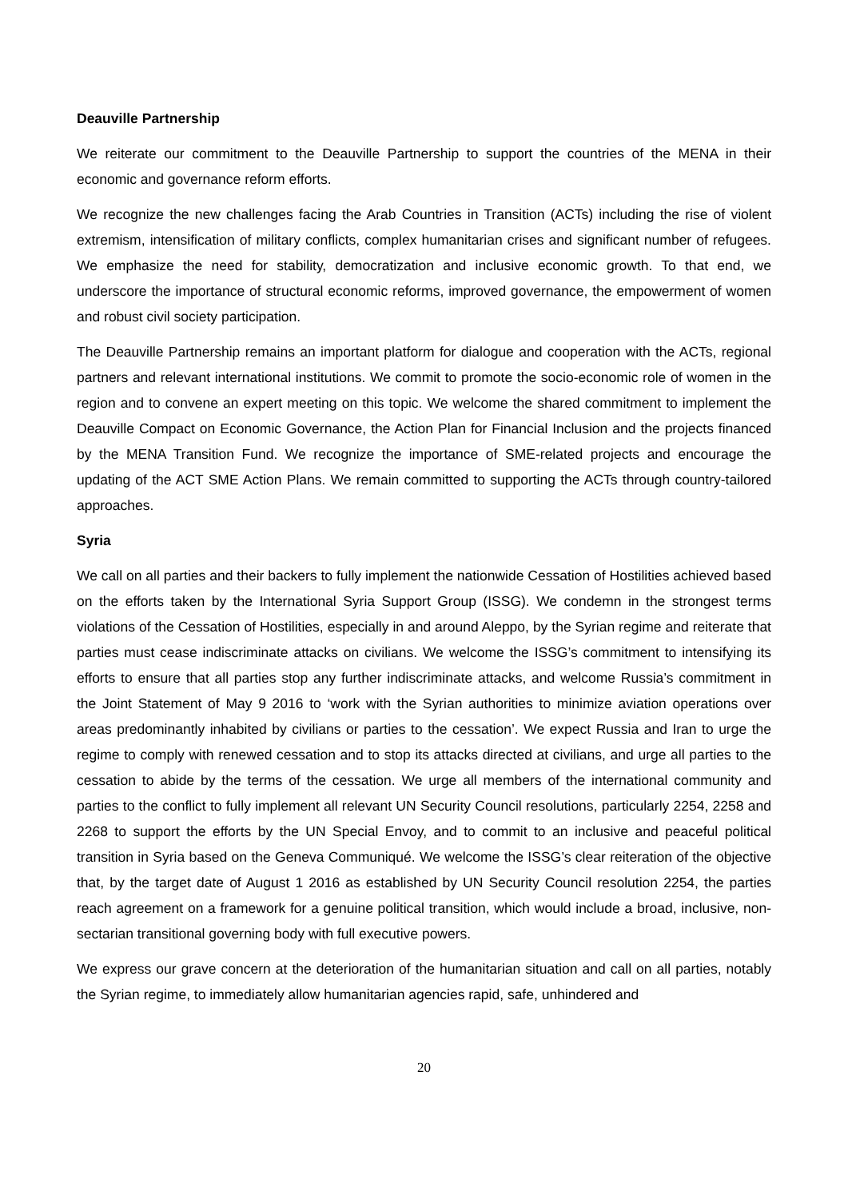Deauville Partnership
We reiterate our commitment to the Deauville Partnership to support the countries of the MENA in their economic and governance reform efforts.
We recognize the new challenges facing the Arab Countries in Transition (ACTs) including the rise of violent extremism, intensification of military conflicts, complex humanitarian crises and significant number of refugees. We emphasize the need for stability, democratization and inclusive economic growth. To that end, we underscore the importance of structural economic reforms, improved governance, the empowerment of women and robust civil society participation.
The Deauville Partnership remains an important platform for dialogue and cooperation with the ACTs, regional partners and relevant international institutions. We commit to promote the socio-economic role of women in the region and to convene an expert meeting on this topic. We welcome the shared commitment to implement the Deauville Compact on Economic Governance, the Action Plan for Financial Inclusion and the projects financed by the MENA Transition Fund. We recognize the importance of SME-related projects and encourage the updating of the ACT SME Action Plans. We remain committed to supporting the ACTs through country-tailored approaches.
Syria
We call on all parties and their backers to fully implement the nationwide Cessation of Hostilities achieved based on the efforts taken by the International Syria Support Group (ISSG). We condemn in the strongest terms violations of the Cessation of Hostilities, especially in and around Aleppo, by the Syrian regime and reiterate that parties must cease indiscriminate attacks on civilians. We welcome the ISSG’s commitment to intensifying its efforts to ensure that all parties stop any further indiscriminate attacks, and welcome Russia’s commitment in the Joint Statement of May 9 2016 to ‘work with the Syrian authorities to minimize aviation operations over areas predominantly inhabited by civilians or parties to the cessation’. We expect Russia and Iran to urge the regime to comply with renewed cessation and to stop its attacks directed at civilians, and urge all parties to the cessation to abide by the terms of the cessation. We urge all members of the international community and parties to the conflict to fully implement all relevant UN Security Council resolutions, particularly 2254, 2258 and 2268 to support the efforts by the UN Special Envoy, and to commit to an inclusive and peaceful political transition in Syria based on the Geneva Communiqué. We welcome the ISSG’s clear reiteration of the objective that, by the target date of August 1 2016 as established by UN Security Council resolution 2254, the parties reach agreement on a framework for a genuine political transition, which would include a broad, inclusive, non-sectarian transitional governing body with full executive powers.
We express our grave concern at the deterioration of the humanitarian situation and call on all parties, notably the Syrian regime, to immediately allow humanitarian agencies rapid, safe, unhindered and
20